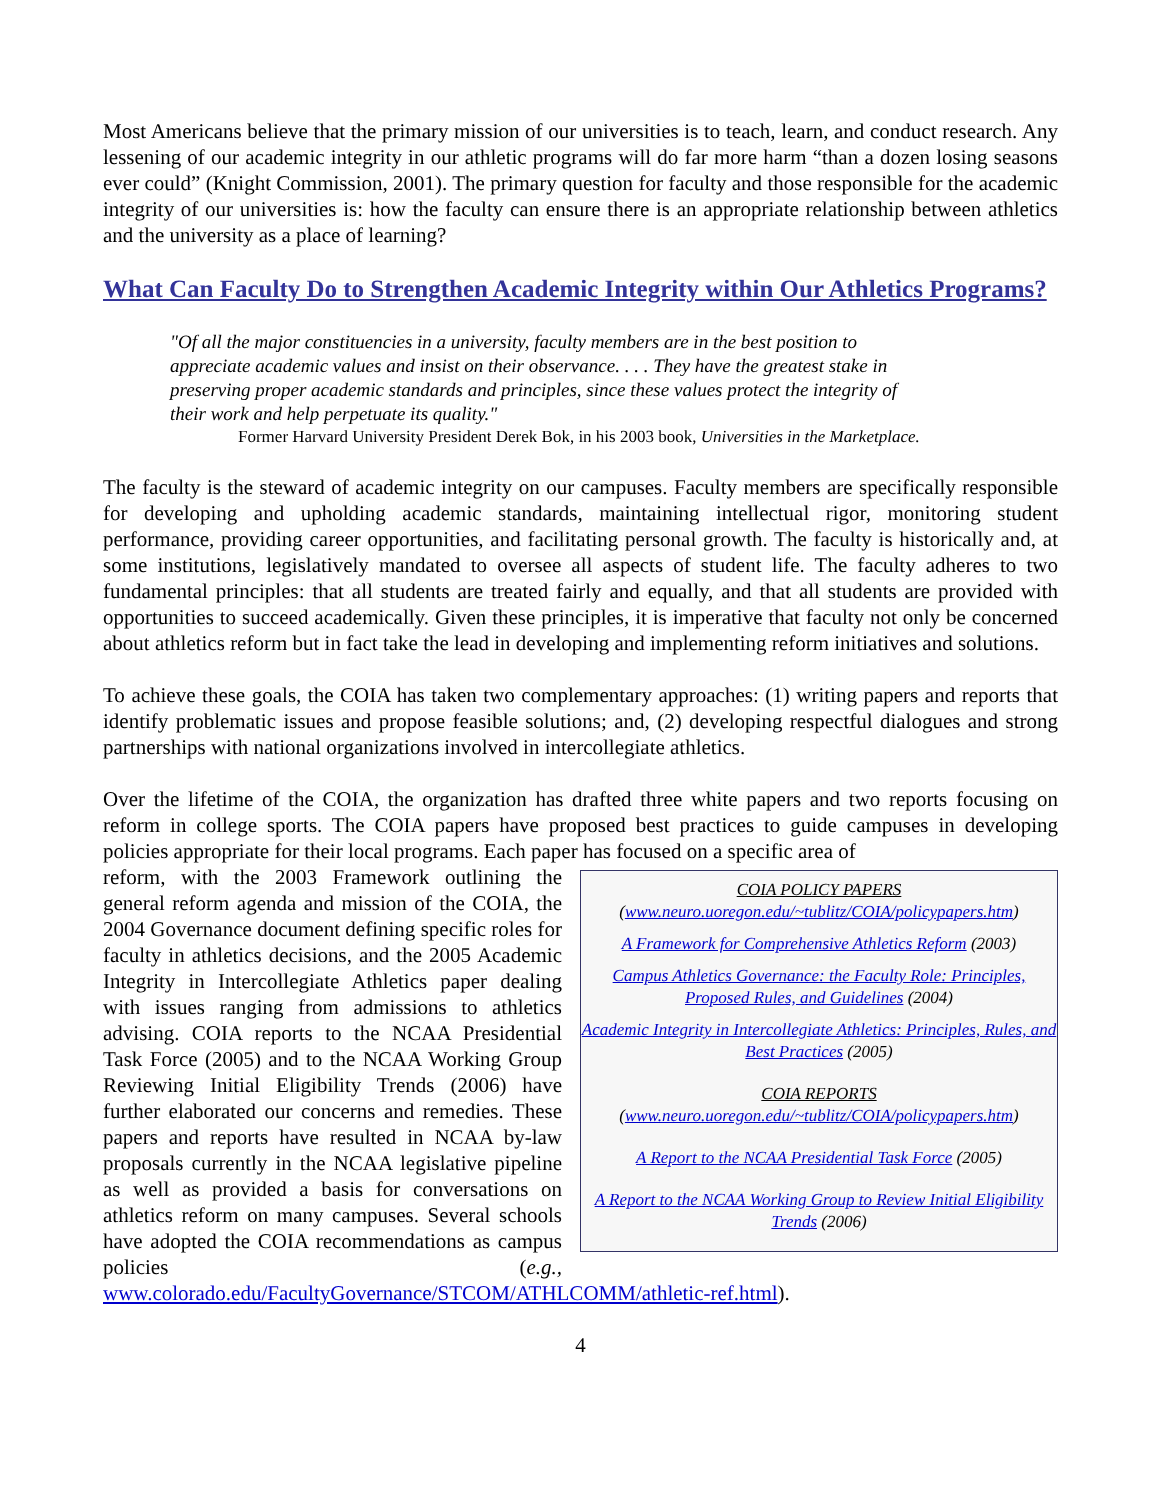Most Americans believe that the primary mission of our universities is to teach, learn, and conduct research. Any lessening of our academic integrity in our athletic programs will do far more harm “than a dozen losing seasons ever could” (Knight Commission, 2001). The primary question for faculty and those responsible for the academic integrity of our universities is: how the faculty can ensure there is an appropriate relationship between athletics and the university as a place of learning?
What Can Faculty Do to Strengthen Academic Integrity within Our Athletics Programs?
"Of all the major constituencies in a university, faculty members are in the best position to appreciate academic values and insist on their observance. . . . They have the greatest stake in preserving proper academic standards and principles, since these values protect the integrity of their work and help perpetuate its quality."
Former Harvard University President Derek Bok, in his 2003 book, Universities in the Marketplace.
The faculty is the steward of academic integrity on our campuses. Faculty members are specifically responsible for developing and upholding academic standards, maintaining intellectual rigor, monitoring student performance, providing career opportunities, and facilitating personal growth. The faculty is historically and, at some institutions, legislatively mandated to oversee all aspects of student life. The faculty adheres to two fundamental principles: that all students are treated fairly and equally, and that all students are provided with opportunities to succeed academically. Given these principles, it is imperative that faculty not only be concerned about athletics reform but in fact take the lead in developing and implementing reform initiatives and solutions.
To achieve these goals, the COIA has taken two complementary approaches: (1) writing papers and reports that identify problematic issues and propose feasible solutions; and, (2) developing respectful dialogues and strong partnerships with national organizations involved in intercollegiate athletics.
Over the lifetime of the COIA, the organization has drafted three white papers and two reports focusing on reform in college sports. The COIA papers have proposed best practices to guide campuses in developing policies appropriate for their local programs. Each paper has focused on a specific area of
COIA POLICY PAPERS
(www.neuro.uoregon.edu/~tublitz/COIA/policypapers.htm)
A Framework for Comprehensive Athletics Reform (2003)
Campus Athletics Governance: the Faculty Role: Principles, Proposed Rules, and Guidelines (2004)
Academic Integrity in Intercollegiate Athletics: Principles, Rules, and Best Practices (2005)
COIA REPORTS
(www.neuro.uoregon.edu/~tublitz/COIA/policypapers.htm)
A Report to the NCAA Presidential Task Force (2005)
A Report to the NCAA Working Group to Review Initial Eligibility Trends (2006)
reform, with the 2003 Framework outlining the general reform agenda and mission of the COIA, the 2004 Governance document defining specific roles for faculty in athletics decisions, and the 2005 Academic Integrity in Intercollegiate Athletics paper dealing with issues ranging from admissions to athletics advising. COIA reports to the NCAA Presidential Task Force (2005) and to the NCAA Working Group Reviewing Initial Eligibility Trends (2006) have further elaborated our concerns and remedies. These papers and reports have resulted in NCAA by-law proposals currently in the NCAA legislative pipeline as well as provided a basis for conversations on athletics reform on many campuses. Several schools have adopted the COIA recommendations as campus policies (e.g., www.colorado.edu/FacultyGovernance/STCOM/ATHLCOMM/athletic-ref.html).
4